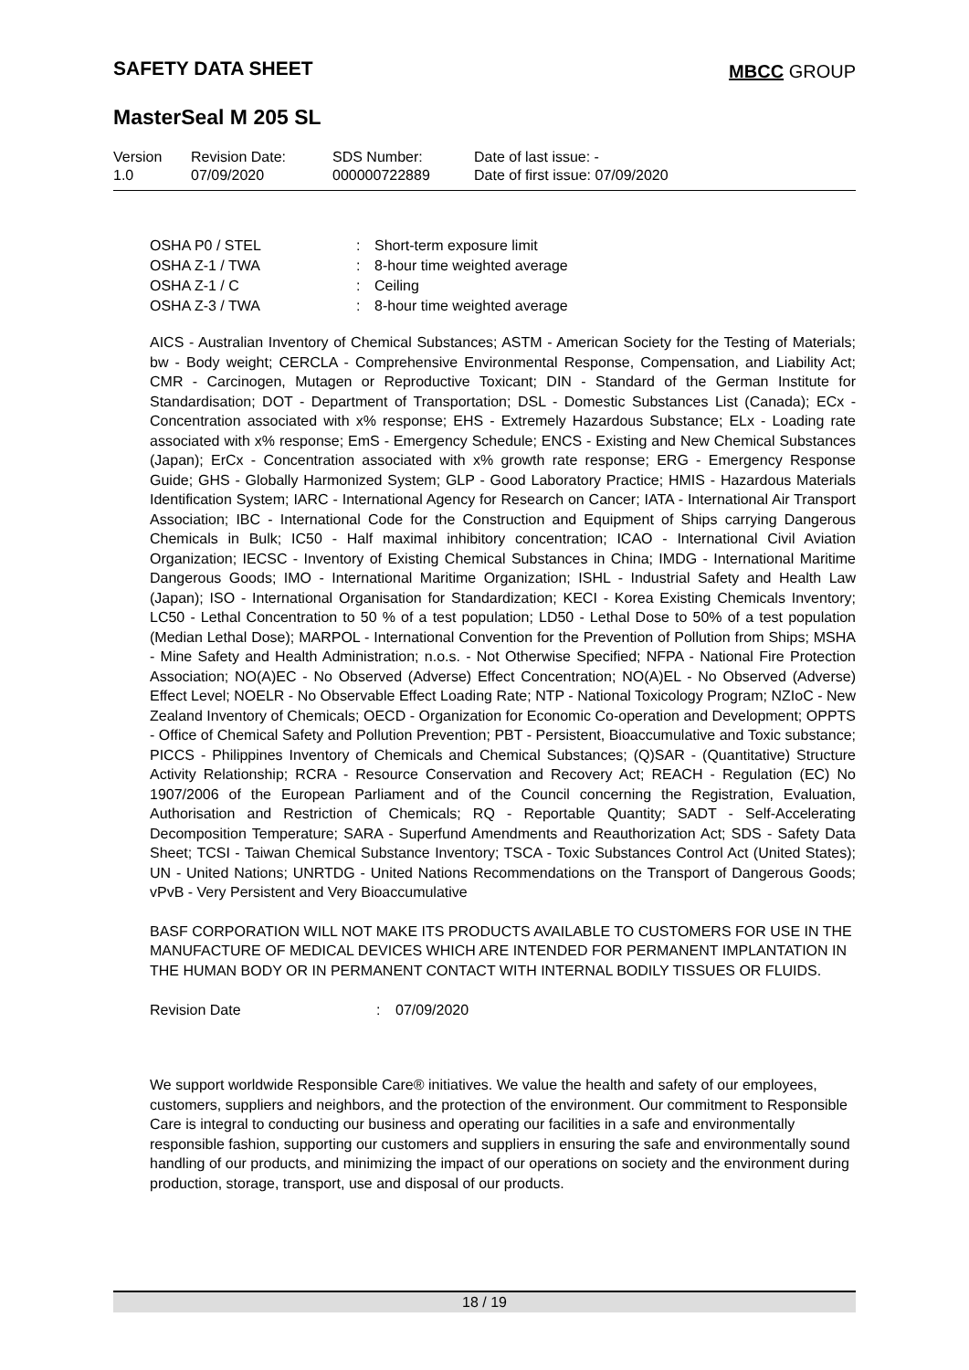SAFETY DATA SHEET MBCC GROUP
MasterSeal M 205 SL
| Version 1.0 | Revision Date: 07/09/2020 | SDS Number: 000000722889 | Date of last issue: - Date of first issue: 07/09/2020 |
| OSHA P0 / STEL | : | Short-term exposure limit |
| OSHA Z-1 / TWA | : | 8-hour time weighted average |
| OSHA Z-1 / C | : | Ceiling |
| OSHA Z-3 / TWA | : | 8-hour time weighted average |
AICS - Australian Inventory of Chemical Substances; ASTM - American Society for the Testing of Materials; bw - Body weight; CERCLA - Comprehensive Environmental Response, Compensation, and Liability Act; CMR - Carcinogen, Mutagen or Reproductive Toxicant; DIN - Standard of the German Institute for Standardisation; DOT - Department of Transportation; DSL - Domestic Substances List (Canada); ECx - Concentration associated with x% response; EHS - Extremely Hazardous Substance; ELx - Loading rate associated with x% response; EmS - Emergency Schedule; ENCS - Existing and New Chemical Substances (Japan); ErCx - Concentration associated with x% growth rate response; ERG - Emergency Response Guide; GHS - Globally Harmonized System; GLP - Good Laboratory Practice; HMIS - Hazardous Materials Identification System; IARC - International Agency for Research on Cancer; IATA - International Air Transport Association; IBC - International Code for the Construction and Equipment of Ships carrying Dangerous Chemicals in Bulk; IC50 - Half maximal inhibitory concentration; ICAO - International Civil Aviation Organization; IECSC - Inventory of Existing Chemical Substances in China; IMDG - International Maritime Dangerous Goods; IMO - International Maritime Organization; ISHL - Industrial Safety and Health Law (Japan); ISO - International Organisation for Standardization; KECI - Korea Existing Chemicals Inventory; LC50 - Lethal Concentration to 50 % of a test population; LD50 - Lethal Dose to 50% of a test population (Median Lethal Dose); MARPOL - International Convention for the Prevention of Pollution from Ships; MSHA - Mine Safety and Health Administration; n.o.s. - Not Otherwise Specified; NFPA - National Fire Protection Association; NO(A)EC - No Observed (Adverse) Effect Concentration; NO(A)EL - No Observed (Adverse) Effect Level; NOELR - No Observable Effect Loading Rate; NTP - National Toxicology Program; NZIoC - New Zealand Inventory of Chemicals; OECD - Organization for Economic Co-operation and Development; OPPTS - Office of Chemical Safety and Pollution Prevention; PBT - Persistent, Bioaccumulative and Toxic substance; PICCS - Philippines Inventory of Chemicals and Chemical Substances; (Q)SAR - (Quantitative) Structure Activity Relationship; RCRA - Resource Conservation and Recovery Act; REACH - Regulation (EC) No 1907/2006 of the European Parliament and of the Council concerning the Registration, Evaluation, Authorisation and Restriction of Chemicals; RQ - Reportable Quantity; SADT - Self-Accelerating Decomposition Temperature; SARA - Superfund Amendments and Reauthorization Act; SDS - Safety Data Sheet; TCSI - Taiwan Chemical Substance Inventory; TSCA - Toxic Substances Control Act (United States); UN - United Nations; UNRTDG - United Nations Recommendations on the Transport of Dangerous Goods; vPvB - Very Persistent and Very Bioaccumulative
BASF CORPORATION WILL NOT MAKE ITS PRODUCTS AVAILABLE TO CUSTOMERS FOR USE IN THE MANUFACTURE OF MEDICAL DEVICES WHICH ARE INTENDED FOR PERMANENT IMPLANTATION IN THE HUMAN BODY OR IN PERMANENT CONTACT WITH INTERNAL BODILY TISSUES OR FLUIDS.
| Revision Date | : | 07/09/2020 |
We support worldwide Responsible Care® initiatives. We value the health and safety of our employees, customers, suppliers and neighbors, and the protection of the environment. Our commitment to Responsible Care is integral to conducting our business and operating our facilities in a safe and environmentally responsible fashion, supporting our customers and suppliers in ensuring the safe and environmentally sound handling of our products, and minimizing the impact of our operations on society and the environment during production, storage, transport, use and disposal of our products.
18 / 19